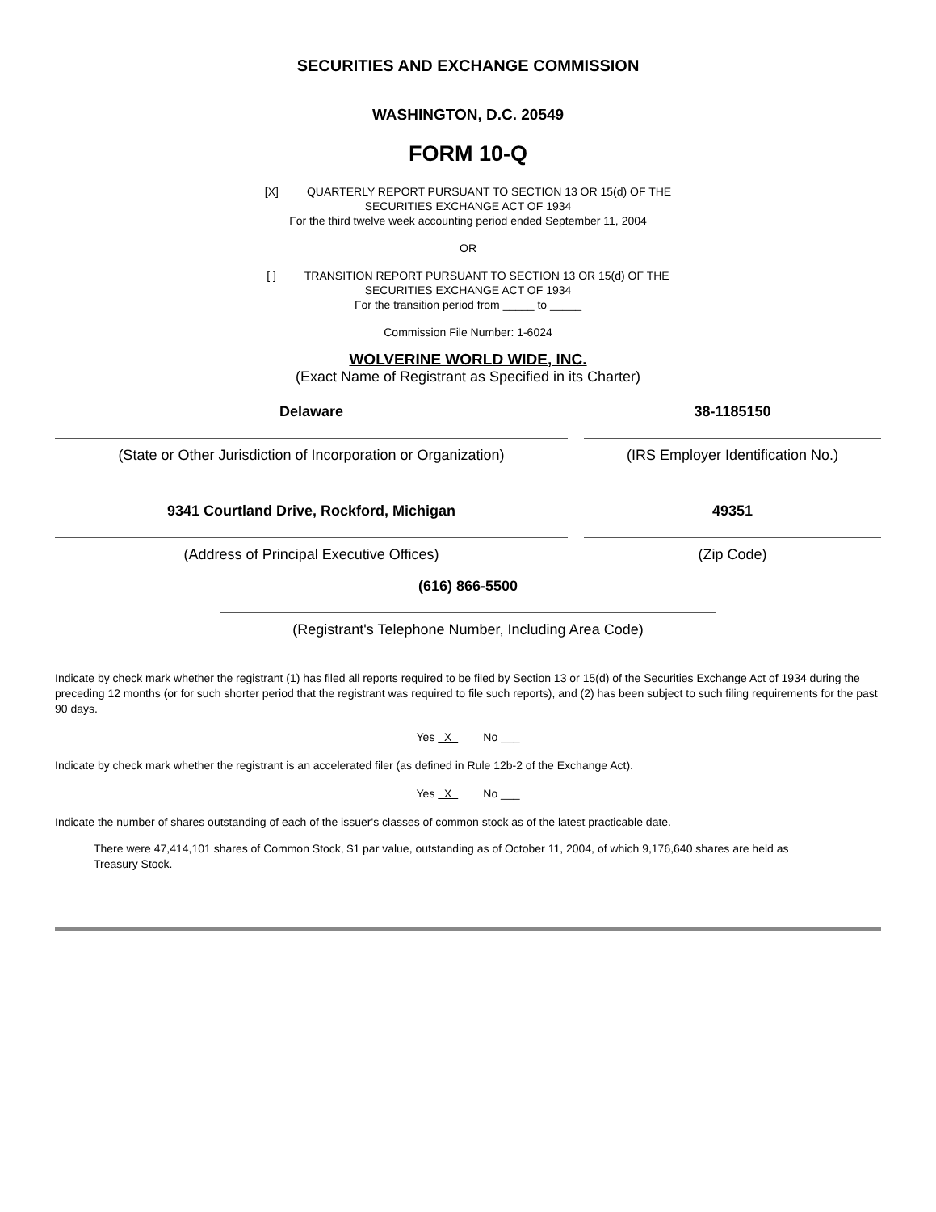SECURITIES AND EXCHANGE COMMISSION
WASHINGTON, D.C. 20549
FORM 10-Q
[X] QUARTERLY REPORT PURSUANT TO SECTION 13 OR 15(d) OF THE
SECURITIES EXCHANGE ACT OF 1934
For the third twelve week accounting period ended September 11, 2004
OR
[ ] TRANSITION REPORT PURSUANT TO SECTION 13 OR 15(d) OF THE
SECURITIES EXCHANGE ACT OF 1934
For the transition period from _____ to _____
Commission File Number: 1-6024
WOLVERINE WORLD WIDE, INC.
(Exact Name of Registrant as Specified in its Charter)
Delaware
(State or Other Jurisdiction of Incorporation or Organization)
38-1185150
(IRS Employer Identification No.)
9341 Courtland Drive, Rockford, Michigan
(Address of Principal Executive Offices)
49351
(Zip Code)
(616) 866-5500
(Registrant's Telephone Number, Including Area Code)
Indicate by check mark whether the registrant (1) has filed all reports required to be filed by Section 13 or 15(d) of the Securities Exchange Act of 1934 during the preceding 12 months (or for such shorter period that the registrant was required to file such reports), and (2) has been subject to such filing requirements for the past 90 days.
Yes X No ___
Indicate by check mark whether the registrant is an accelerated filer (as defined in Rule 12b-2 of the Exchange Act).
Yes X No ___
Indicate the number of shares outstanding of each of the issuer's classes of common stock as of the latest practicable date.
There were 47,414,101 shares of Common Stock, $1 par value, outstanding as of October 11, 2004, of which 9,176,640 shares are held as Treasury Stock.